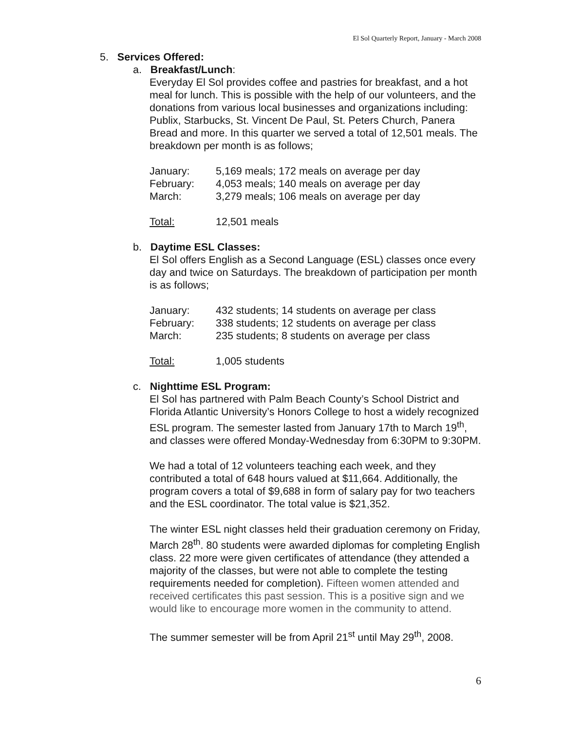El Sol Quarterly Report, January - March 2008
5. Services Offered:
a. Breakfast/Lunch:
Everyday El Sol provides coffee and pastries for breakfast, and a hot meal for lunch. This is possible with the help of our volunteers, and the donations from various local businesses and organizations including: Publix, Starbucks, St. Vincent De Paul, St. Peters Church, Panera Bread and more. In this quarter we served a total of 12,501 meals. The breakdown per month is as follows;
| January: | 5,169 meals; 172 meals on average per day |
| February: | 4,053 meals; 140 meals on average per day |
| March: | 3,279 meals; 106 meals on average per day |
| Total: | 12,501 meals |
b. Daytime ESL Classes:
El Sol offers English as a Second Language (ESL) classes once every day and twice on Saturdays. The breakdown of participation per month is as follows;
| January: | 432 students; 14 students on average per class |
| February: | 338 students; 12 students on average per class |
| March: | 235 students; 8 students on average per class |
| Total: | 1,005 students |
c. Nighttime ESL Program:
El Sol has partnered with Palm Beach County’s School District and Florida Atlantic University’s Honors College to host a widely recognized ESL program. The semester lasted from January 17th to March 19<sup>th</sup>, and classes were offered Monday-Wednesday from 6:30PM to 9:30PM.
We had a total of 12 volunteers teaching each week, and they contributed a total of 648 hours valued at $11,664. Additionally, the program covers a total of $9,688 in form of salary pay for two teachers and the ESL coordinator. The total value is $21,352.
The winter ESL night classes held their graduation ceremony on Friday, March 28<sup>th</sup>. 80 students were awarded diplomas for completing English class. 22 more were given certificates of attendance (they attended a majority of the classes, but were not able to complete the testing requirements needed for completion). Fifteen women attended and received certificates this past session. This is a positive sign and we would like to encourage more women in the community to attend.
The summer semester will be from April 21<sup>st</sup> until May 29<sup>th</sup>, 2008.
6